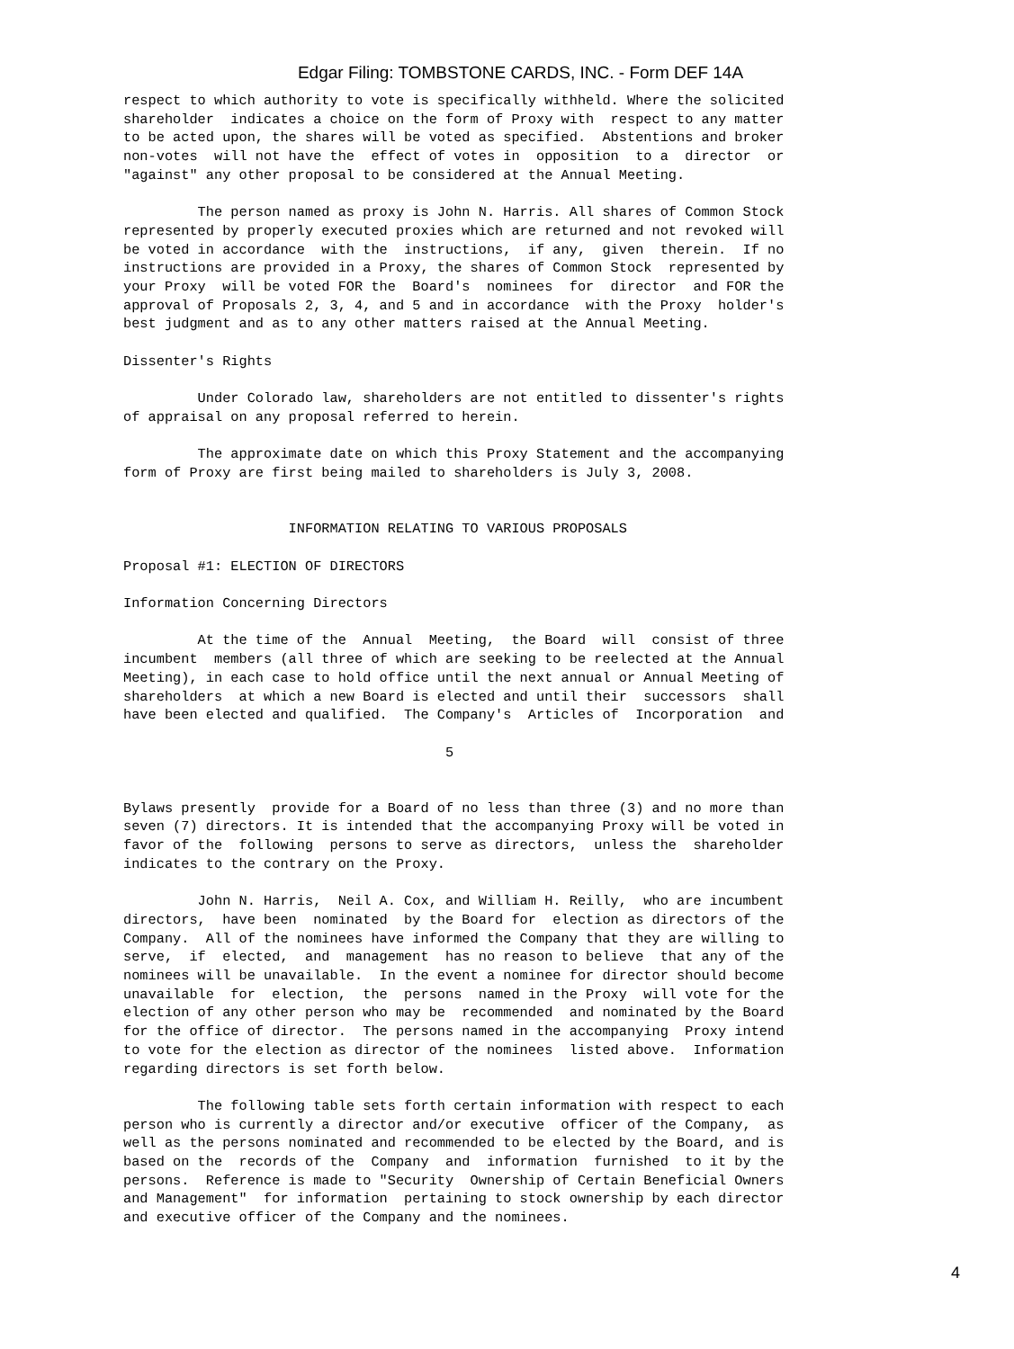Edgar Filing: TOMBSTONE CARDS, INC. - Form DEF 14A
respect to which authority to vote is specifically withheld. Where the solicited
shareholder  indicates a choice on the form of Proxy with  respect to any matter
to be acted upon, the shares will be voted as specified.  Abstentions and broker
non-votes  will not have the  effect of votes in  opposition  to a  director  or
"against" any other proposal to be considered at the Annual Meeting.

         The person named as proxy is John N. Harris. All shares of Common Stock
represented by properly executed proxies which are returned and not revoked will
be voted in accordance  with the  instructions,  if any,  given  therein.  If no
instructions are provided in a Proxy, the shares of Common Stock  represented by
your Proxy  will be voted FOR the  Board's  nominees  for  director  and FOR the
approval of Proposals 2, 3, 4, and 5 and in accordance  with the Proxy  holder's
best judgment and as to any other matters raised at the Annual Meeting.

Dissenter's Rights

         Under Colorado law, shareholders are not entitled to dissenter's rights
of appraisal on any proposal referred to herein.

         The approximate date on which this Proxy Statement and the accompanying
form of Proxy are first being mailed to shareholders is July 3, 2008.


                    INFORMATION RELATING TO VARIOUS PROPOSALS

Proposal #1: ELECTION OF DIRECTORS

Information Concerning Directors

         At the time of the  Annual  Meeting,  the Board  will  consist of three
incumbent  members (all three of which are seeking to be reelected at the Annual
Meeting), in each case to hold office until the next annual or Annual Meeting of
shareholders  at which a new Board is elected and until their  successors  shall
have been elected and qualified.  The Company's  Articles of  Incorporation  and

                                       5


Bylaws presently  provide for a Board of no less than three (3) and no more than
seven (7) directors. It is intended that the accompanying Proxy will be voted in
favor of the  following  persons to serve as directors,  unless the  shareholder
indicates to the contrary on the Proxy.

         John N. Harris,  Neil A. Cox, and William H. Reilly,  who are incumbent
directors,  have been  nominated  by the Board for  election as directors of the
Company.  All of the nominees have informed the Company that they are willing to
serve,  if  elected,  and  management  has no reason to believe  that any of the
nominees will be unavailable.  In the event a nominee for director should become
unavailable  for  election,  the  persons  named in the Proxy  will vote for the
election of any other person who may be  recommended  and nominated by the Board
for the office of director.  The persons named in the accompanying  Proxy intend
to vote for the election as director of the nominees  listed above.  Information
regarding directors is set forth below.

         The following table sets forth certain information with respect to each
person who is currently a director and/or executive  officer of the Company,  as
well as the persons nominated and recommended to be elected by the Board, and is
based on the  records of the  Company  and  information  furnished  to it by the
persons.  Reference is made to "Security  Ownership of Certain Beneficial Owners
and Management"  for information  pertaining to stock ownership by each director
and executive officer of the Company and the nominees.
4